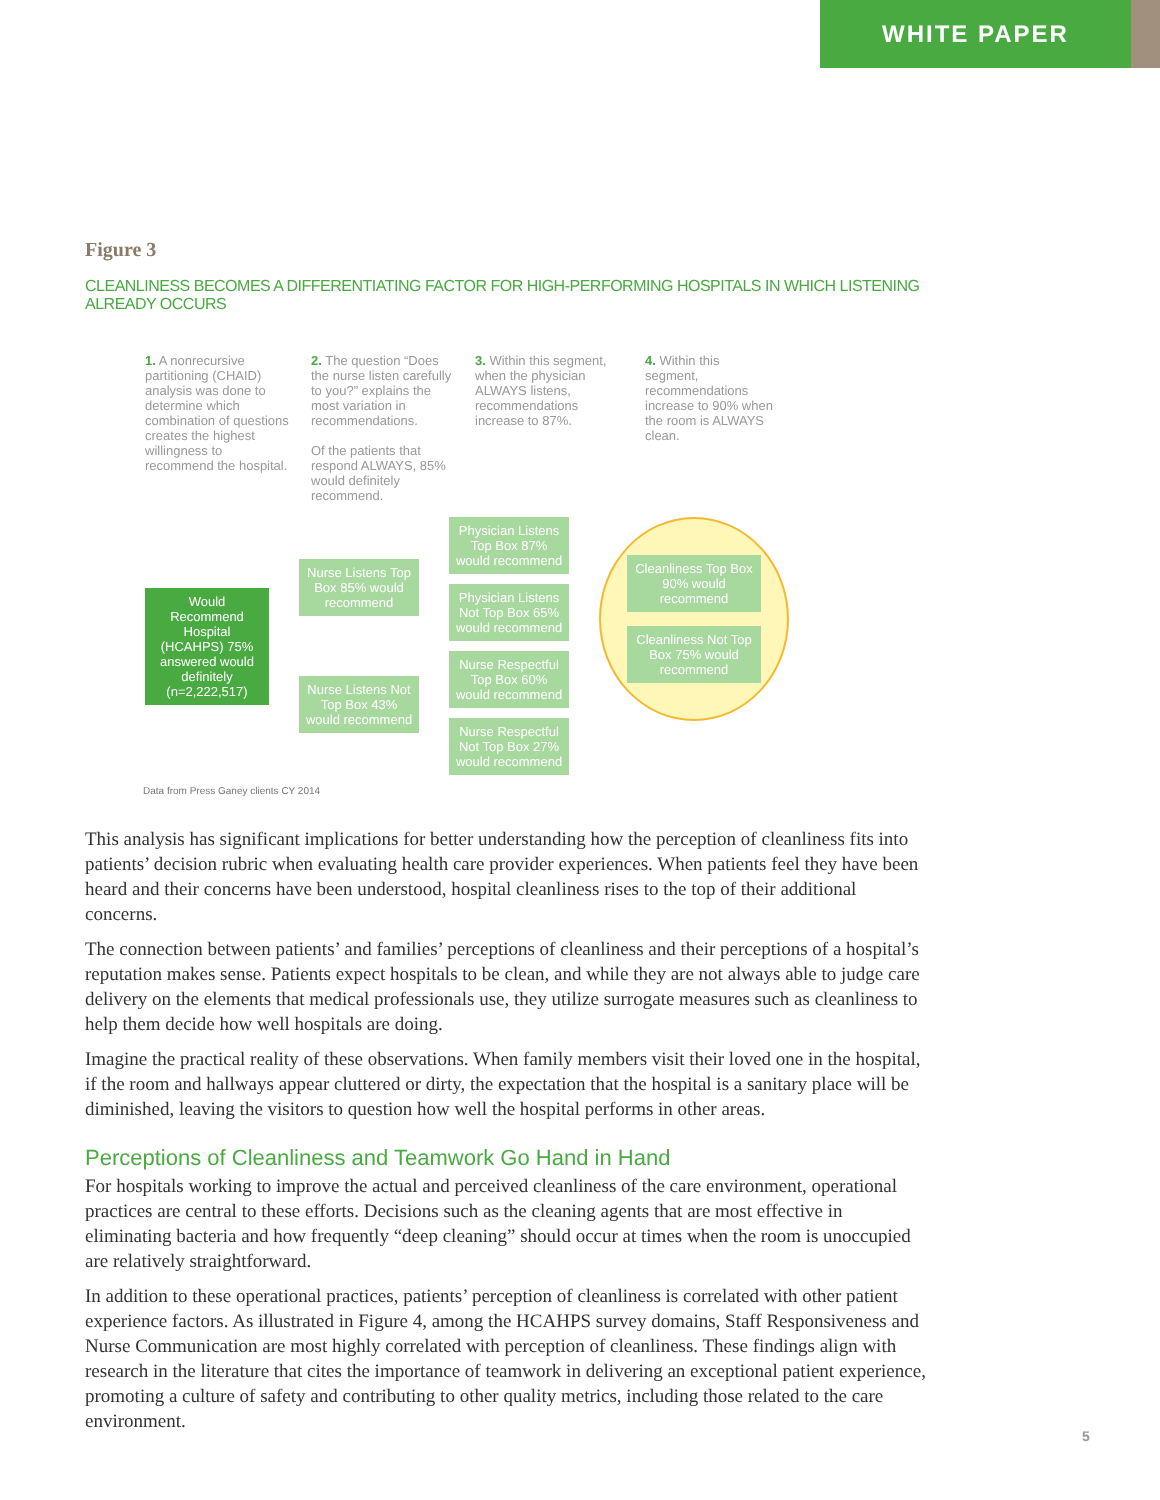WHITE PAPER
Figure 3
CLEANLINESS BECOMES A DIFFERENTIATING FACTOR FOR HIGH-PERFORMING HOSPITALS IN WHICH LISTENING ALREADY OCCURS
1. A nonrecursive partitioning (CHAID) analysis was done to determine which combination of questions creates the highest willingness to recommend the hospital.
2. The question “Does the nurse listen carefully to you?” explains the most variation in recommendations.
Of the patients that respond ALWAYS, 85% would definitely recommend.
3. Within this segment, when the physician ALWAYS listens, recommendations increase to 87%.
4. Within this segment, recommendations increase to 90% when the room is ALWAYS clean.
Would Recommend Hospital (HCAHPS) 75% answered would definitely (n=2,222,517)
Nurse Listens Top Box 85% would recommend
Nurse Listens Not Top Box 43% would recommend
Physician Listens Top Box 87% would recommend
Physician Listens Not Top Box 65% would recommend
Nurse Respectful Top Box 60% would recommend
Nurse Respectful Not Top Box 27% would recommend
Cleanliness Top Box 90% would recommend
Cleanliness Not Top Box 75% would recommend
Data from Press Ganey clients CY 2014
This analysis has significant implications for better understanding how the perception of cleanliness fits into patients’ decision rubric when evaluating health care provider experiences. When patients feel they have been heard and their concerns have been understood, hospital cleanliness rises to the top of their additional concerns.
The connection between patients’ and families’ perceptions of cleanliness and their perceptions of a hospital’s reputation makes sense. Patients expect hospitals to be clean, and while they are not always able to judge care delivery on the elements that medical professionals use, they utilize surrogate measures such as cleanliness to help them decide how well hospitals are doing.
Imagine the practical reality of these observations. When family members visit their loved one in the hospital, if the room and hallways appear cluttered or dirty, the expectation that the hospital is a sanitary place will be diminished, leaving the visitors to question how well the hospital performs in other areas.
Perceptions of Cleanliness and Teamwork Go Hand in Hand
For hospitals working to improve the actual and perceived cleanliness of the care environment, operational practices are central to these efforts. Decisions such as the cleaning agents that are most effective in eliminating bacteria and how frequently “deep cleaning” should occur at times when the room is unoccupied are relatively straightforward.
In addition to these operational practices, patients’ perception of cleanliness is correlated with other patient experience factors. As illustrated in Figure 4, among the HCAHPS survey domains, Staff Responsiveness and Nurse Communication are most highly correlated with perception of cleanliness. These findings align with research in the literature that cites the importance of teamwork in delivering an exceptional patient experience, promoting a culture of safety and contributing to other quality metrics, including those related to the care environment.
5